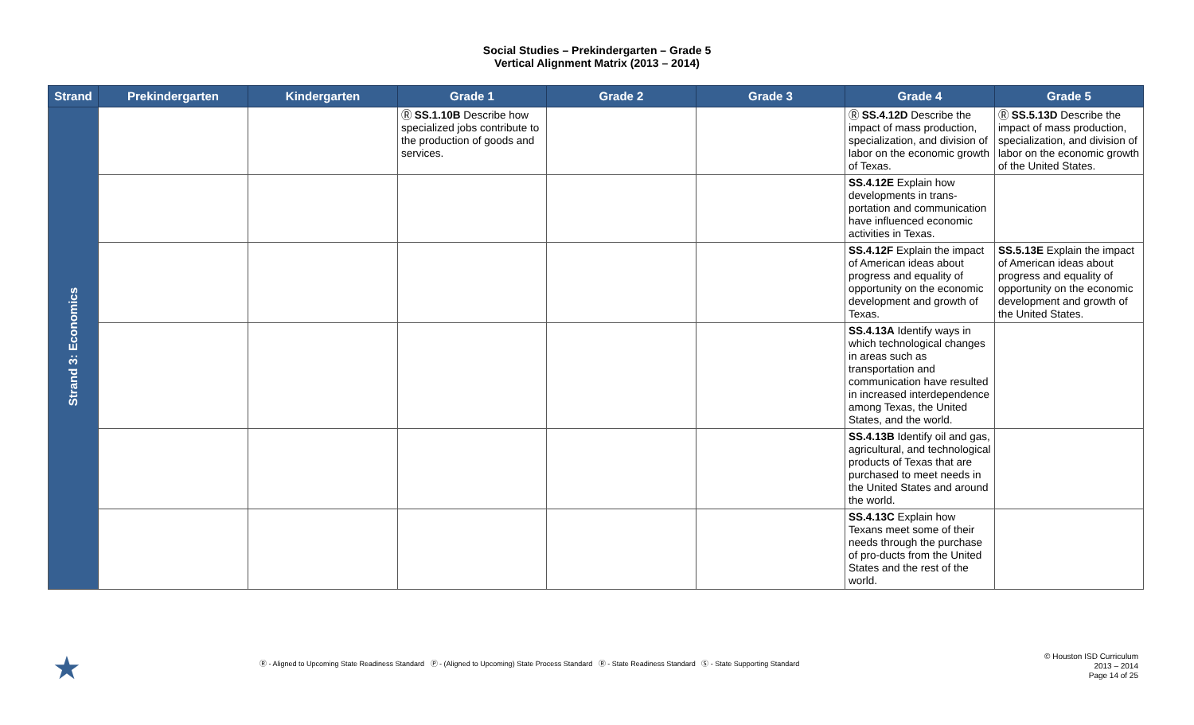Social Studies – Prekindergarten – Grade 5
Vertical Alignment Matrix (2013 – 2014)
| Strand | Prekindergarten | Kindergarten | Grade 1 | Grade 2 | Grade 3 | Grade 4 | Grade 5 |
| --- | --- | --- | --- | --- | --- | --- | --- |
| Strand 3: Economics | | | Ⓡ SS.1.10B Describe how specialized jobs contribute to the production of goods and services. | | | Ⓡ SS.4.12D Describe the impact of mass production, specialization, and division of labor on the economic growth of Texas. | Ⓡ SS.5.13D Describe the impact of mass production, specialization, and division of labor on the economic growth of the United States. |
| | | | | | | SS.4.12E Explain how developments in trans-portation and communication have influenced economic activities in Texas. | |
| | | | | | | SS.4.12F Explain the impact of American ideas about progress and equality of opportunity on the economic development and growth of Texas. | SS.5.13E Explain the impact of American ideas about progress and equality of opportunity on the economic development and growth of the United States. |
| | | | | | | SS.4.13A Identify ways in which technological changes in areas such as transportation and communication have resulted in increased interdependence among Texas, the United States, and the world. | |
| | | | | | | SS.4.13B Identify oil and gas, agricultural, and technological products of Texas that are purchased to meet needs in the United States and around the world. | |
| | | | | | | SS.4.13C Explain how Texans meet some of their needs through the purchase of pro-ducts from the United States and the rest of the world. | |
★
Ⓡ - Aligned to Upcoming State Readiness Standard Ⓟ - (Aligned to Upcoming) State Process Standard Ⓡ - State Readiness Standard Ⓢ - State Supporting Standard
© Houston ISD Curriculum
2013 – 2014
Page 14 of 25